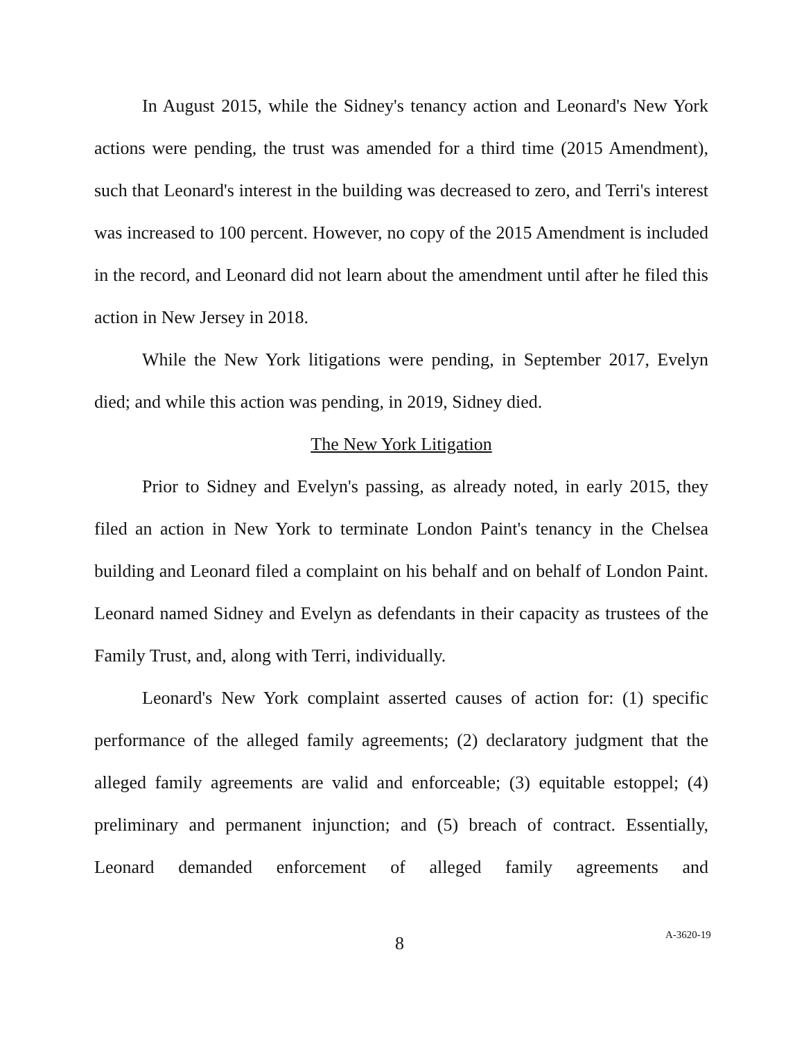In August 2015, while the Sidney's tenancy action and Leonard's New York actions were pending, the trust was amended for a third time (2015 Amendment), such that Leonard's interest in the building was decreased to zero, and Terri's interest was increased to 100 percent. However, no copy of the 2015 Amendment is included in the record, and Leonard did not learn about the amendment until after he filed this action in New Jersey in 2018.
While the New York litigations were pending, in September 2017, Evelyn died; and while this action was pending, in 2019, Sidney died.
The New York Litigation
Prior to Sidney and Evelyn's passing, as already noted, in early 2015, they filed an action in New York to terminate London Paint's tenancy in the Chelsea building and Leonard filed a complaint on his behalf and on behalf of London Paint. Leonard named Sidney and Evelyn as defendants in their capacity as trustees of the Family Trust, and, along with Terri, individually.
Leonard's New York complaint asserted causes of action for: (1) specific performance of the alleged family agreements; (2) declaratory judgment that the alleged family agreements are valid and enforceable; (3) equitable estoppel; (4) preliminary and permanent injunction; and (5) breach of contract. Essentially, Leonard demanded enforcement of alleged family agreements and
8 A-3620-19